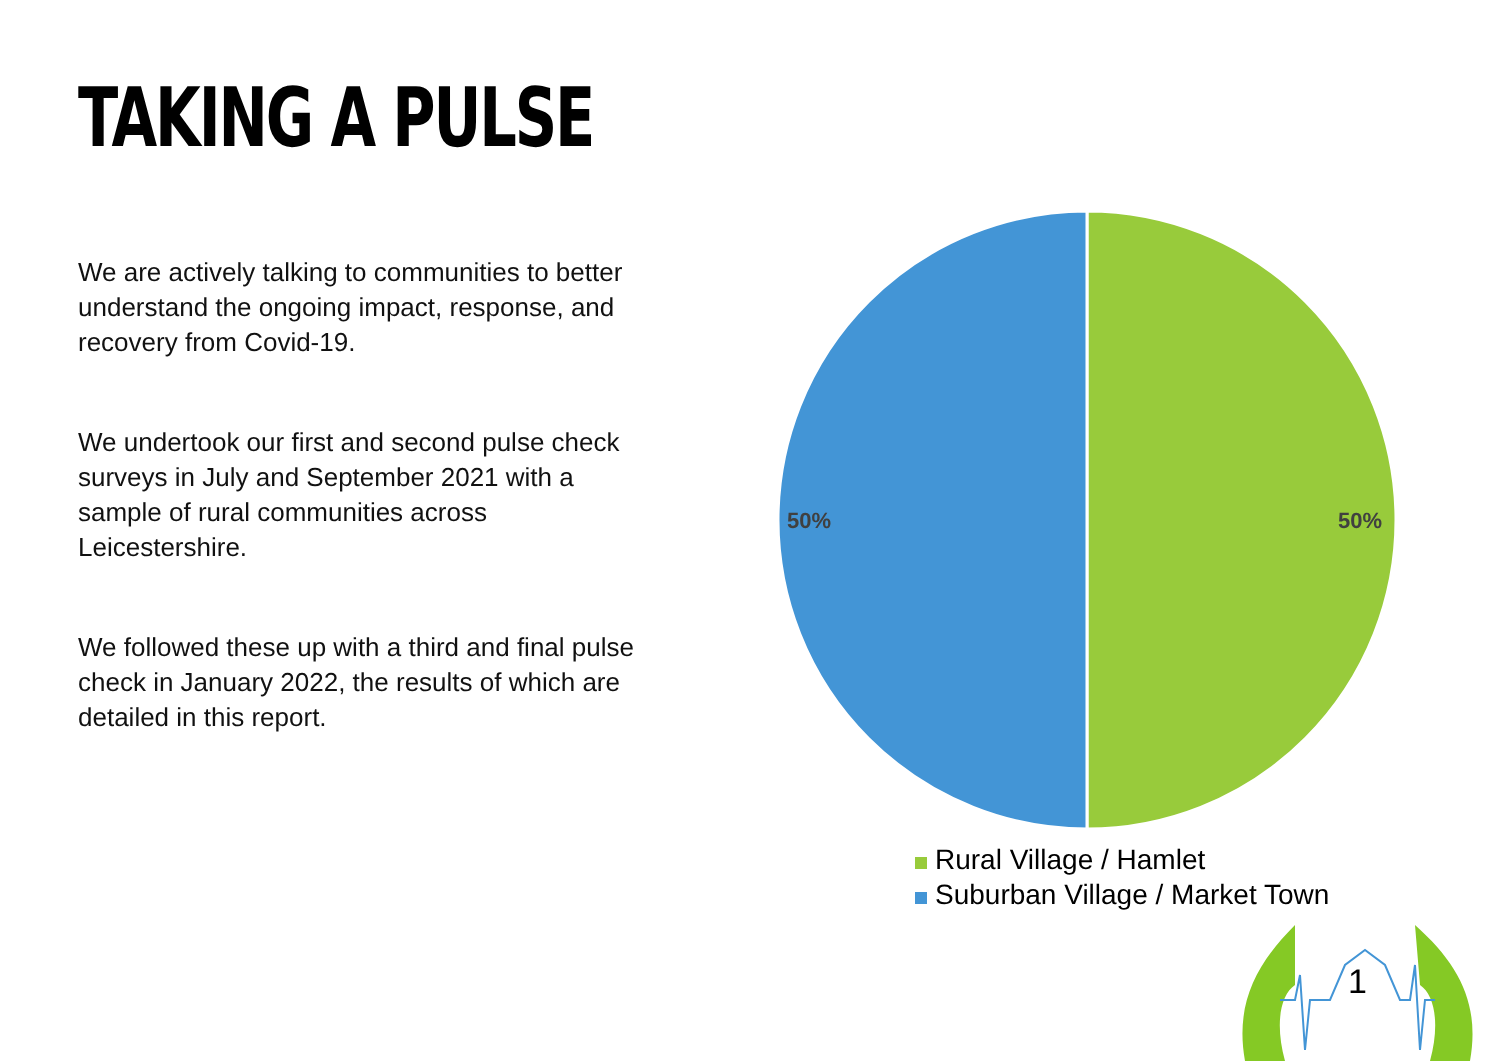TAKING A PULSE
We are actively talking to communities to better understand the ongoing impact, response, and recovery from Covid-19.
We undertook our first and second pulse check surveys in July and September 2021 with a sample of rural communities across Leicestershire.
We followed these up with a third and final pulse check in January 2022, the results of which are detailed in this report.
50%
50%
Rural Village / Hamlet
Suburban Village / Market Town
1